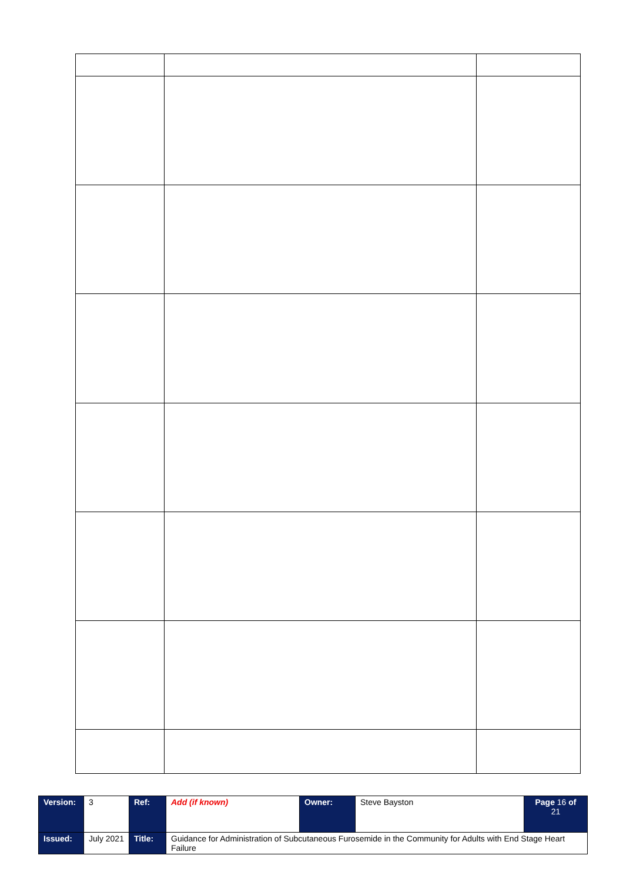| Version: | 3 | Ref: | Add (if known) | Owner: | Steve Bayston | Page 16 of 21 |
| Issued: | July 2021 | Title: | Guidance for Administration of Subcutaneous Furosemide in the Community for Adults with End Stage Heart Failure | | | |